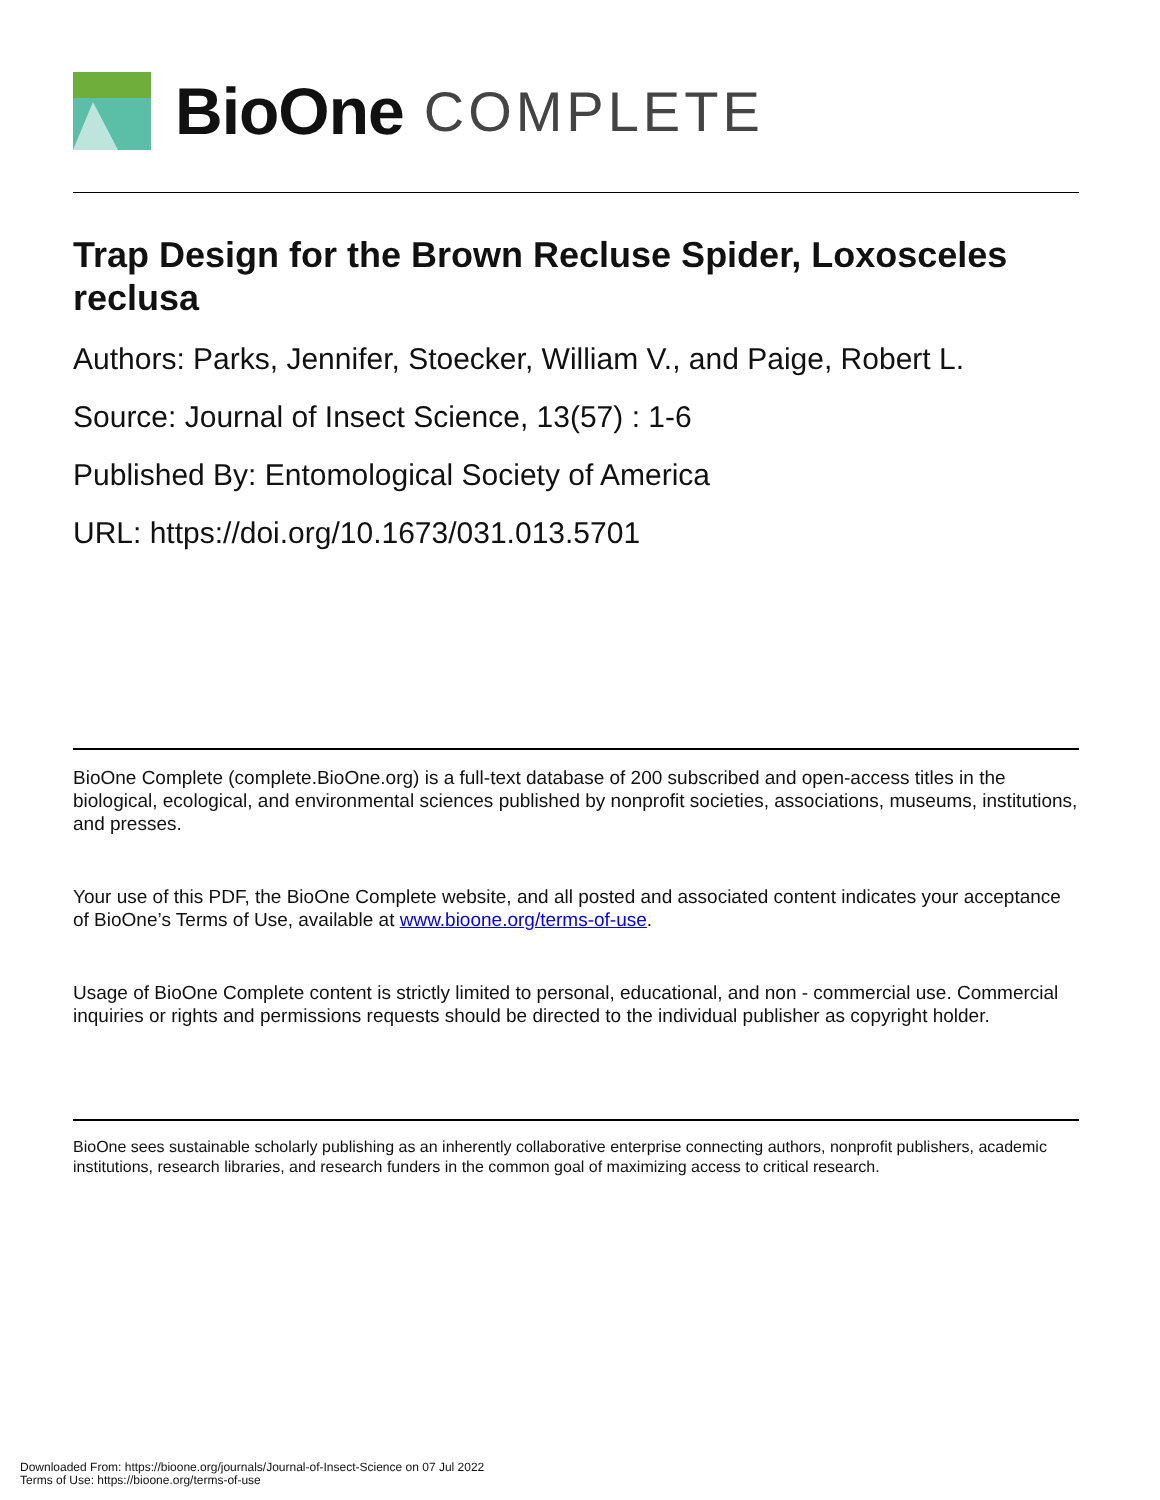BioOne COMPLETE
Trap Design for the Brown Recluse Spider, Loxosceles reclusa
Authors: Parks, Jennifer, Stoecker, William V., and Paige, Robert L.
Source: Journal of Insect Science, 13(57) : 1-6
Published By: Entomological Society of America
URL: https://doi.org/10.1673/031.013.5701
BioOne Complete (complete.BioOne.org) is a full-text database of 200 subscribed and open-access titles in the biological, ecological, and environmental sciences published by nonprofit societies, associations, museums, institutions, and presses.
Your use of this PDF, the BioOne Complete website, and all posted and associated content indicates your acceptance of BioOne’s Terms of Use, available at www.bioone.org/terms-of-use.
Usage of BioOne Complete content is strictly limited to personal, educational, and non - commercial use. Commercial inquiries or rights and permissions requests should be directed to the individual publisher as copyright holder.
BioOne sees sustainable scholarly publishing as an inherently collaborative enterprise connecting authors, nonprofit publishers, academic institutions, research libraries, and research funders in the common goal of maximizing access to critical research.
Downloaded From: https://bioone.org/journals/Journal-of-Insect-Science on 07 Jul 2022
Terms of Use: https://bioone.org/terms-of-use